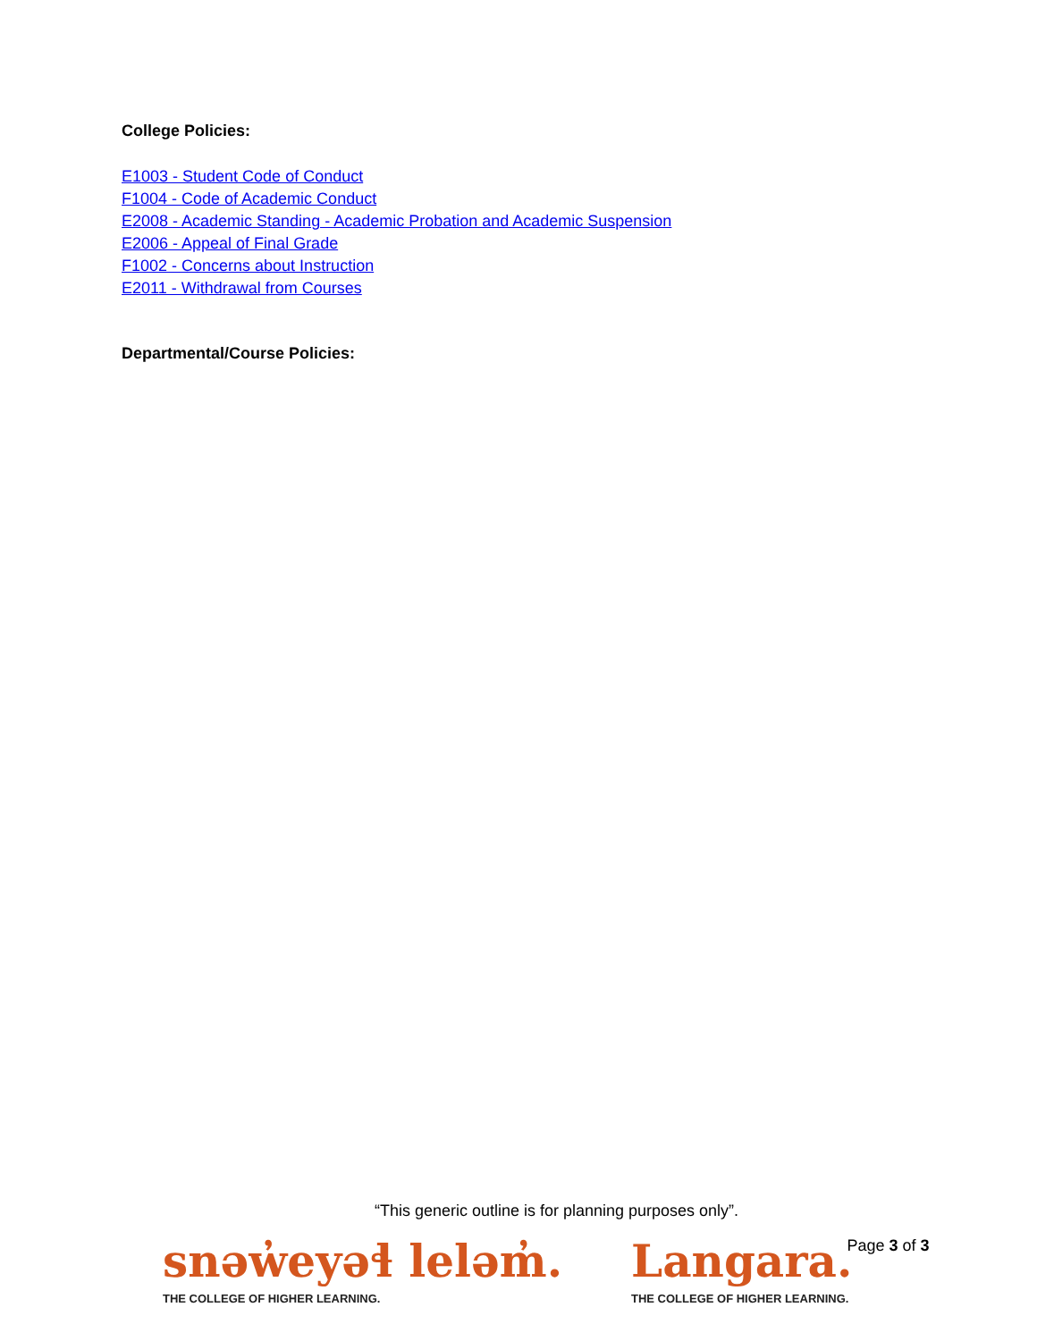College Policies:
E1003 - Student Code of Conduct
F1004 - Code of Academic Conduct
E2008 - Academic Standing - Academic Probation and Academic Suspension
E2006 - Appeal of Final Grade
F1002 - Concerns about Instruction
E2011 - Withdrawal from Courses
Departmental/Course Policies:
“This generic outline is for planning purposes only”.
snəw̓eyəɬ leləm̓.
THE COLLEGE OF HIGHER LEARNING.
Langara.
THE COLLEGE OF HIGHER LEARNING.
Page 3 of 3